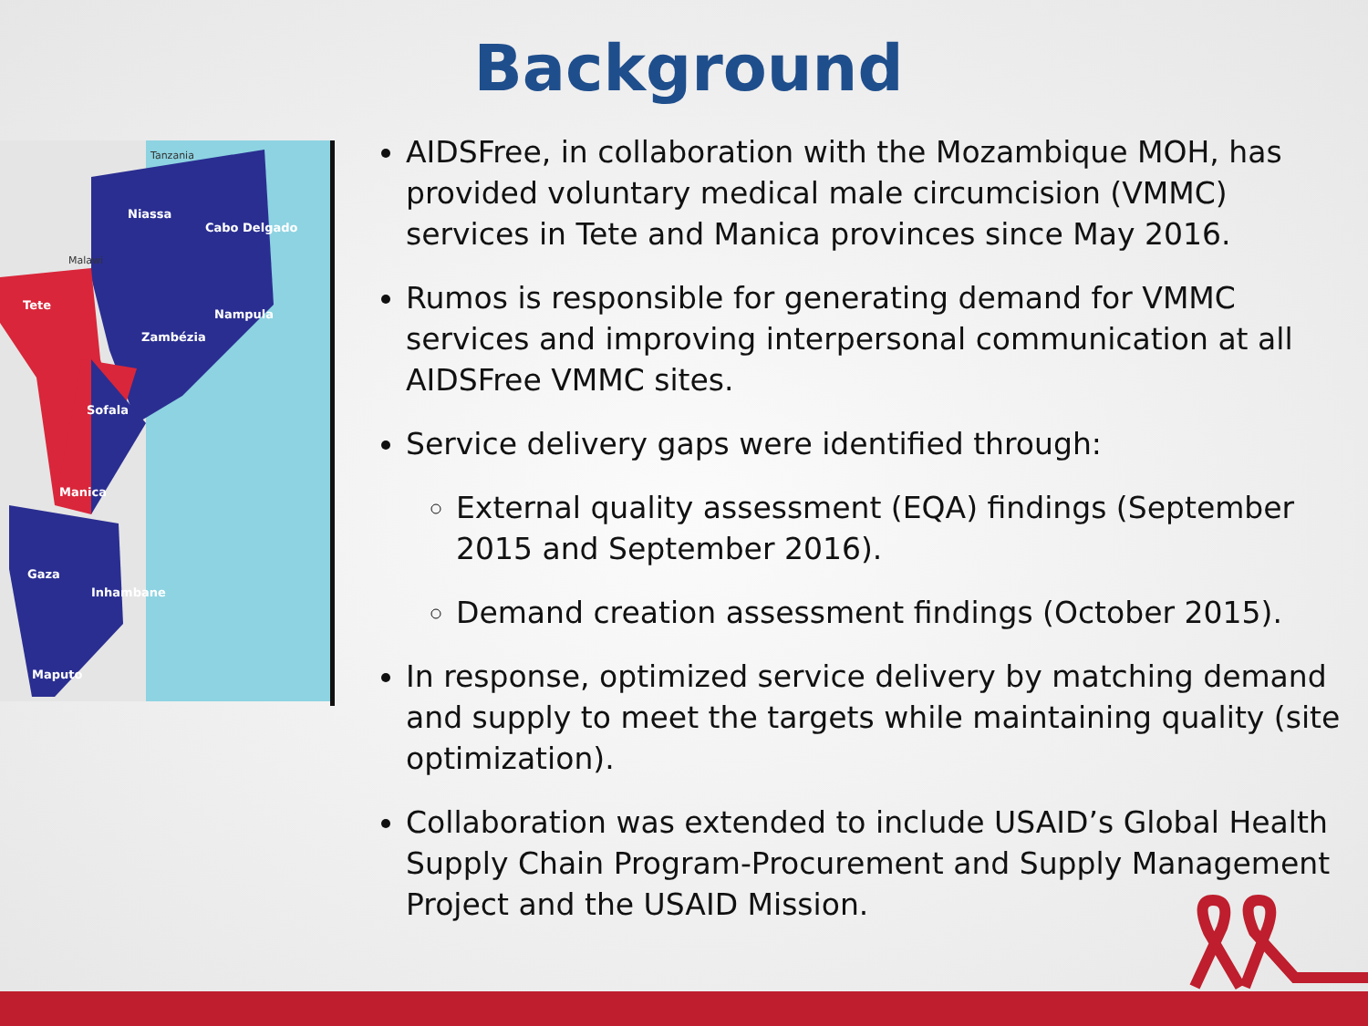Background
Niassa
Zambézia
Nampula
Tete
Gaza
Tanzania
Malawi
Cabo Delgado
Sofala
Manica
Inhambane
Maputo
AIDSFree, in collaboration with the Mozambique MOH, has provided voluntary medical male circumcision (VMMC) services in Tete and Manica provinces since May 2016.
Rumos is responsible for generating demand for VMMC services and improving interpersonal communication at all AIDSFree VMMC sites.
Service delivery gaps were identified through:
External quality assessment (EQA) findings (September 2015 and September 2016).
Demand creation assessment findings (October 2015).
In response, optimized service delivery by matching demand and supply to meet the targets while maintaining quality (site optimization).
Collaboration was extended to include USAID’s Global Health Supply Chain Program-Procurement and Supply Management Project and the USAID Mission.